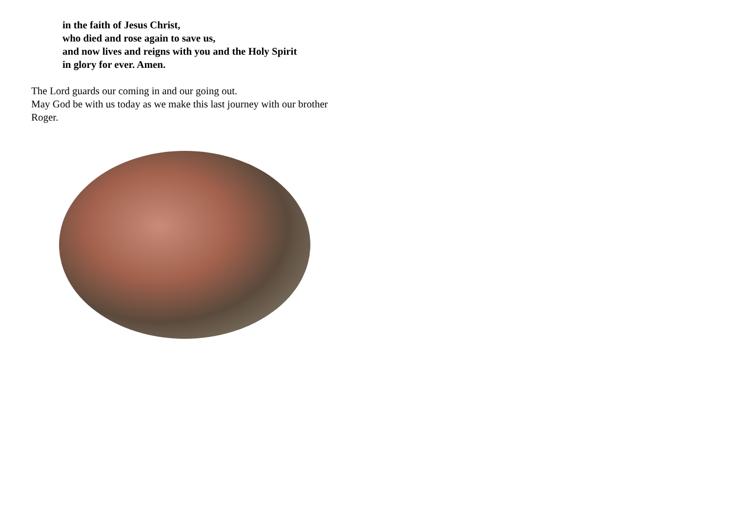in the faith of Jesus Christ,
who died and rose again to save us,
and now lives and reigns with you and the Holy Spirit
in glory for ever. Amen.
The Lord guards our coming in and our going out.
May God be with us today as we make this last journey with our brother Roger.